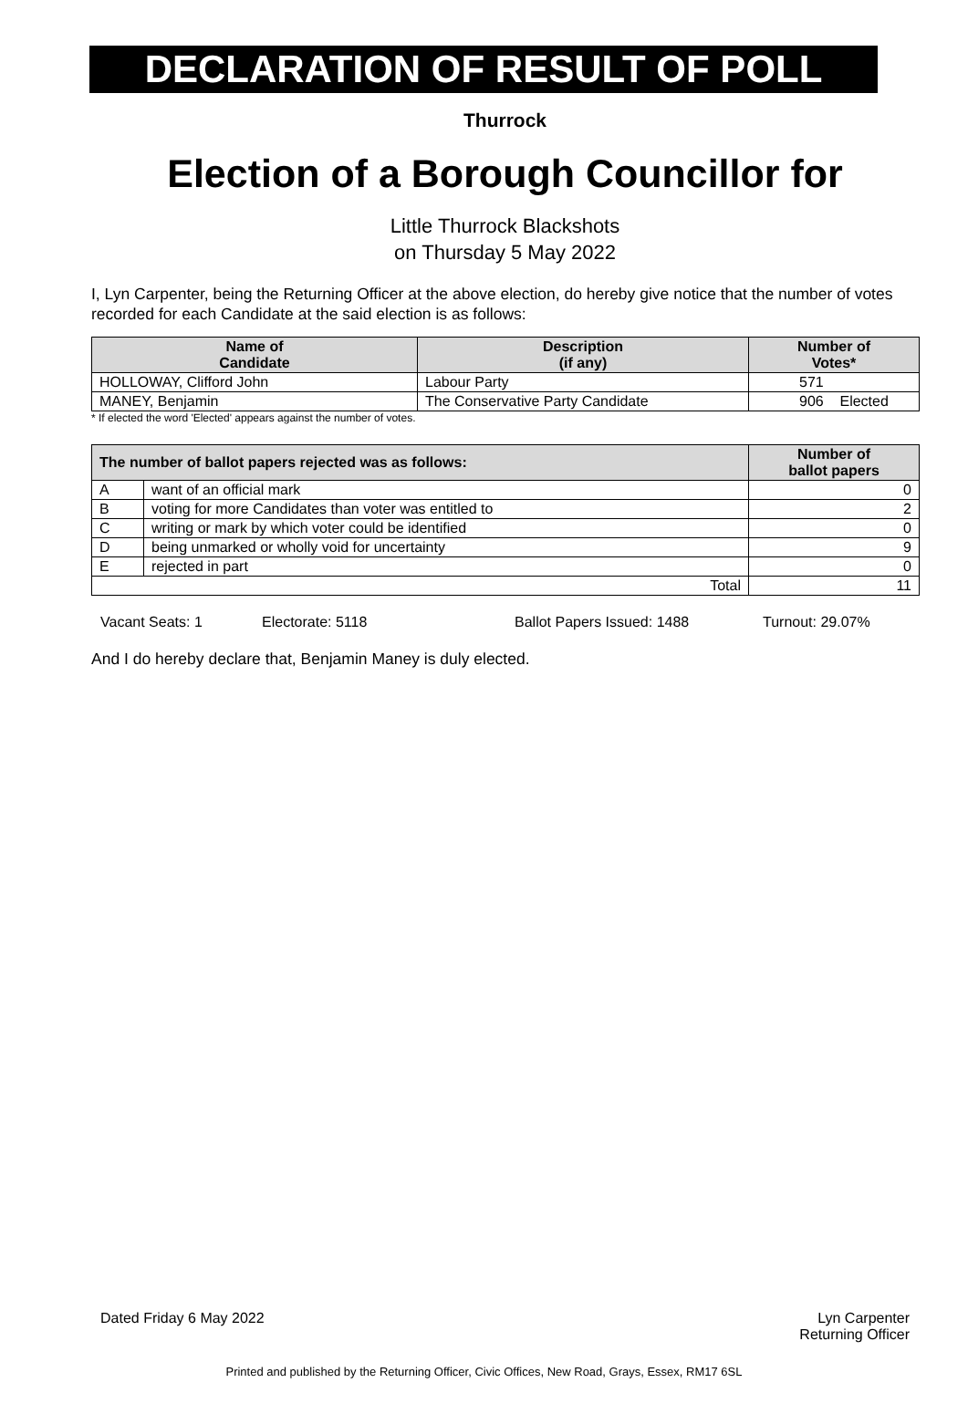DECLARATION OF RESULT OF POLL
Thurrock
Election of a Borough Councillor for
Little Thurrock Blackshots
on Thursday 5 May 2022
I, Lyn Carpenter, being the Returning Officer at the above election, do hereby give notice that the number of votes recorded for each Candidate at the said election is as follows:
| Name of Candidate | Description (if any) | Number of Votes* |
| --- | --- | --- |
| HOLLOWAY, Clifford John | Labour Party | 571 |
| MANEY, Benjamin | The Conservative Party Candidate | 906 Elected |
* If elected the word 'Elected' appears against the number of votes.
| The number of ballot papers rejected was as follows: | | Number of ballot papers |
| --- | --- | --- |
| A | want of an official mark | 0 |
| B | voting for more Candidates than voter was entitled to | 2 |
| C | writing or mark by which voter could be identified | 0 |
| D | being unmarked or wholly void for uncertainty | 9 |
| E | rejected in part | 0 |
| Total | | 11 |
Vacant Seats: 1 Electorate: 5118 Ballot Papers Issued: 1488 Turnout: 29.07%
And I do hereby declare that, Benjamin Maney is duly elected.
Dated Friday 6 May 2022 Lyn Carpenter
Returning Officer
Printed and published by the Returning Officer, Civic Offices, New Road, Grays, Essex, RM17 6SL